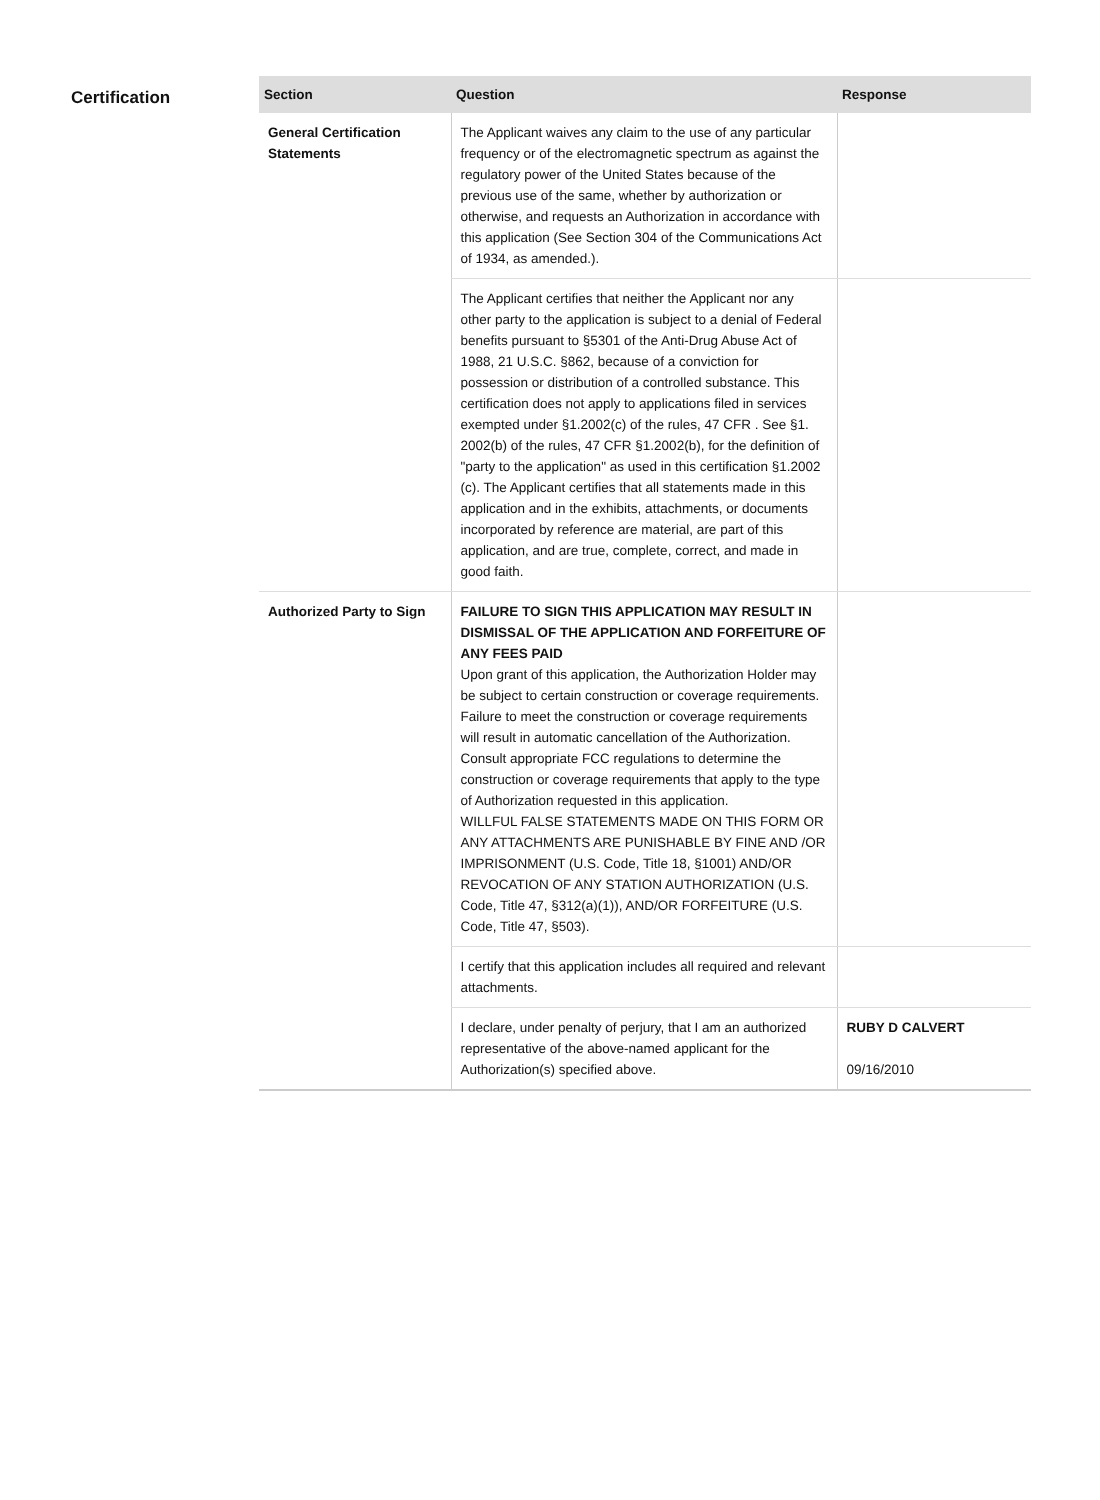Certification
| Section | Question | Response |
| --- | --- | --- |
| General Certification Statements | The Applicant waives any claim to the use of any particular frequency or of the electromagnetic spectrum as against the regulatory power of the United States because of the previous use of the same, whether by authorization or otherwise, and requests an Authorization in accordance with this application (See Section 304 of the Communications Act of 1934, as amended.). | |
| | The Applicant certifies that neither the Applicant nor any other party to the application is subject to a denial of Federal benefits pursuant to §5301 of the Anti-Drug Abuse Act of 1988, 21 U.S.C. §862, because of a conviction for possession or distribution of a controlled substance. This certification does not apply to applications filed in services exempted under §1.2002(c) of the rules, 47 CFR . See §1. 2002(b) of the rules, 47 CFR §1.2002(b), for the definition of "party to the application" as used in this certification §1.2002 (c). The Applicant certifies that all statements made in this application and in the exhibits, attachments, or documents incorporated by reference are material, are part of this application, and are true, complete, correct, and made in good faith. | |
| Authorized Party to Sign | FAILURE TO SIGN THIS APPLICATION MAY RESULT IN DISMISSAL OF THE APPLICATION AND FORFEITURE OF ANY FEES PAID Upon grant of this application, the Authorization Holder may be subject to certain construction or coverage requirements. Failure to meet the construction or coverage requirements will result in automatic cancellation of the Authorization. Consult appropriate FCC regulations to determine the construction or coverage requirements that apply to the type of Authorization requested in this application. WILLFUL FALSE STATEMENTS MADE ON THIS FORM OR ANY ATTACHMENTS ARE PUNISHABLE BY FINE AND /OR IMPRISONMENT (U.S. Code, Title 18, §1001) AND/OR REVOCATION OF ANY STATION AUTHORIZATION (U.S. Code, Title 47, §312(a)(1)), AND/OR FORFEITURE (U.S. Code, Title 47, §503). | |
| | I certify that this application includes all required and relevant attachments. | |
| | I declare, under penalty of perjury, that I am an authorized representative of the above-named applicant for the Authorization(s) specified above. | RUBY D CALVERT 09/16/2010 |